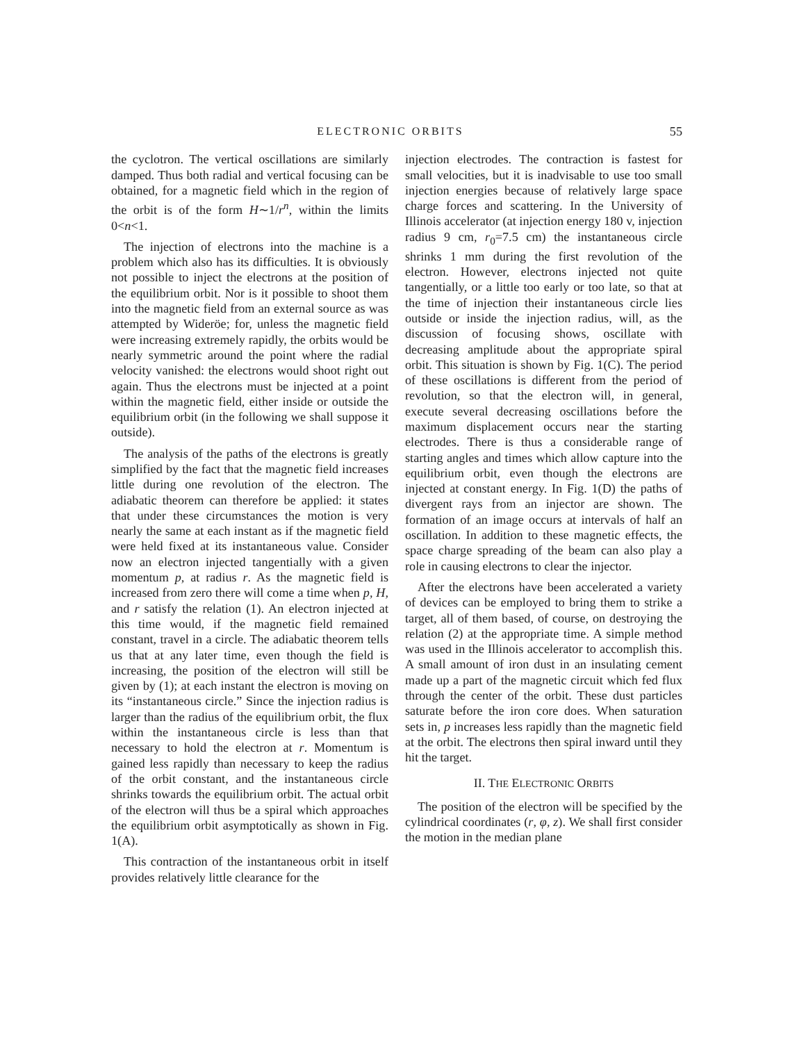ELECTRONIC ORBITS 55
the cyclotron. The vertical oscillations are similarly damped. Thus both radial and vertical focusing can be obtained, for a magnetic field which in the region of the orbit is of the form H∼1/r<sup>n</sup>, within the limits 0<n<1.
The injection of electrons into the machine is a problem which also has its difficulties. It is obviously not possible to inject the electrons at the position of the equilibrium orbit. Nor is it possible to shoot them into the magnetic field from an external source as was attempted by Wideröe; for, unless the magnetic field were increasing extremely rapidly, the orbits would be nearly symmetric around the point where the radial velocity vanished: the electrons would shoot right out again. Thus the electrons must be injected at a point within the magnetic field, either inside or outside the equilibrium orbit (in the following we shall suppose it outside).
The analysis of the paths of the electrons is greatly simplified by the fact that the magnetic field increases little during one revolution of the electron. The adiabatic theorem can therefore be applied: it states that under these circumstances the motion is very nearly the same at each instant as if the magnetic field were held fixed at its instantaneous value. Consider now an electron injected tangentially with a given momentum p, at radius r. As the magnetic field is increased from zero there will come a time when p, H, and r satisfy the relation (1). An electron injected at this time would, if the magnetic field remained constant, travel in a circle. The adiabatic theorem tells us that at any later time, even though the field is increasing, the position of the electron will still be given by (1); at each instant the electron is moving on its “instantaneous circle.” Since the injection radius is larger than the radius of the equilibrium orbit, the flux within the instantaneous circle is less than that necessary to hold the electron at r. Momentum is gained less rapidly than necessary to keep the radius of the orbit constant, and the instantaneous circle shrinks towards the equilibrium orbit. The actual orbit of the electron will thus be a spiral which approaches the equilibrium orbit asymptotically as shown in Fig. 1(A).
This contraction of the instantaneous orbit in itself provides relatively little clearance for the
injection electrodes. The contraction is fastest for small velocities, but it is inadvisable to use too small injection energies because of relatively large space charge forces and scattering. In the University of Illinois accelerator (at injection energy 180 v, injection radius 9 cm, r<sub>0</sub>=7.5 cm) the instantaneous circle shrinks 1 mm during the first revolution of the electron. However, electrons injected not quite tangentially, or a little too early or too late, so that at the time of injection their instantaneous circle lies outside or inside the injection radius, will, as the discussion of focusing shows, oscillate with decreasing amplitude about the appropriate spiral orbit. This situation is shown by Fig. 1(C). The period of these oscillations is different from the period of revolution, so that the electron will, in general, execute several decreasing oscillations before the maximum displacement occurs near the starting electrodes. There is thus a considerable range of starting angles and times which allow capture into the equilibrium orbit, even though the electrons are injected at constant energy. In Fig. 1(D) the paths of divergent rays from an injector are shown. The formation of an image occurs at intervals of half an oscillation. In addition to these magnetic effects, the space charge spreading of the beam can also play a role in causing electrons to clear the injector.
After the electrons have been accelerated a variety of devices can be employed to bring them to strike a target, all of them based, of course, on destroying the relation (2) at the appropriate time. A simple method was used in the Illinois accelerator to accomplish this. A small amount of iron dust in an insulating cement made up a part of the magnetic circuit which fed flux through the center of the orbit. These dust particles saturate before the iron core does. When saturation sets in, p increases less rapidly than the magnetic field at the orbit. The electrons then spiral inward until they hit the target.
II. THE ELECTRONIC ORBITS
The position of the electron will be specified by the cylindrical coordinates (r, φ, z). We shall first consider the motion in the median plane